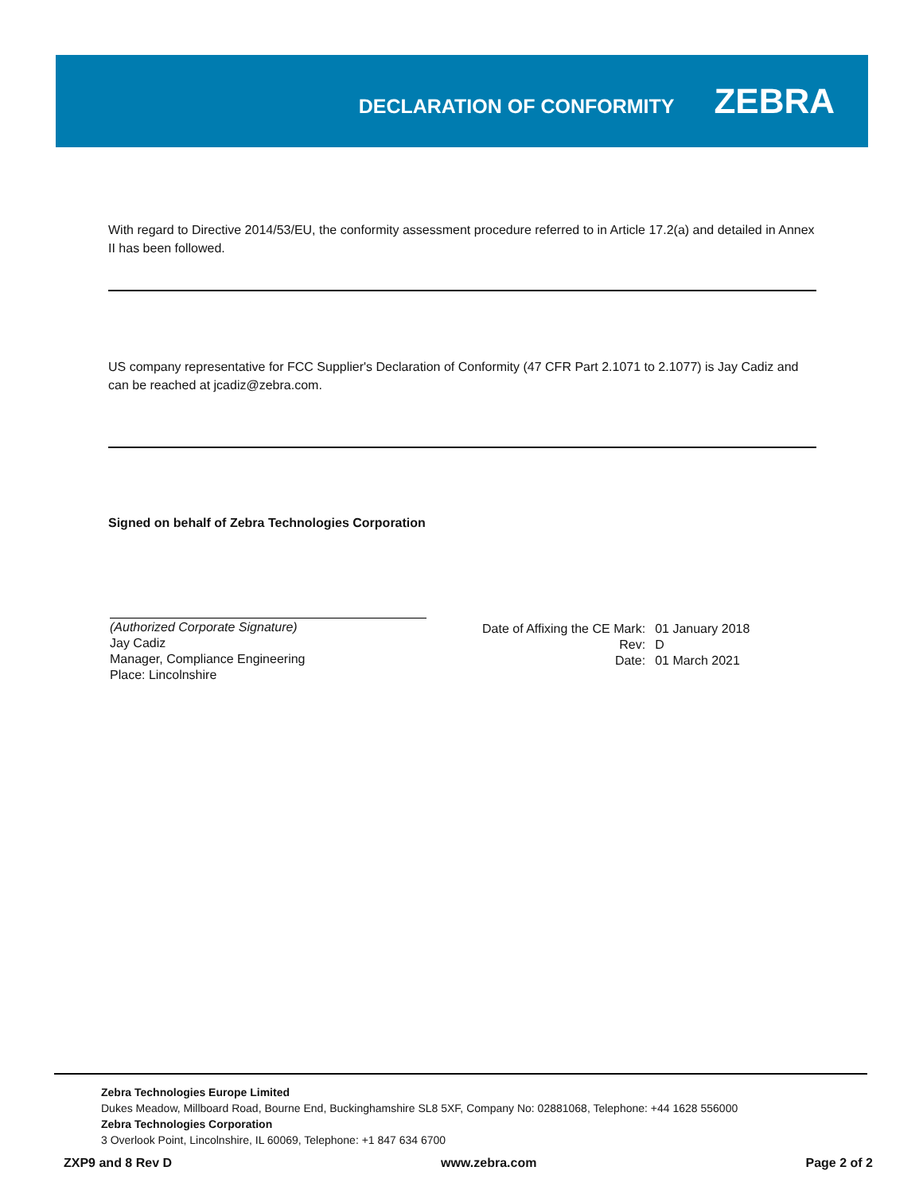DECLARATION OF CONFORMITY
ZEBRA
With regard to Directive 2014/53/EU, the conformity assessment procedure referred to in Article 17.2(a) and detailed in Annex II has been followed.
US company representative for FCC Supplier's Declaration of Conformity (47 CFR Part 2.1071 to 2.1077) is Jay Cadiz and can be reached at jcadiz@zebra.com.
Signed on behalf of Zebra Technologies Corporation
(Authorized Corporate Signature)
Jay Cadiz
Manager, Compliance Engineering
Place: Lincolnshire
| Date of Affixing the CE Mark: | 01 January 2018 |
| Rev: | D |
| Date: | 01 March 2021 |
Zebra Technologies Europe Limited
Dukes Meadow, Millboard Road, Bourne End, Buckinghamshire SL8 5XF, Company No: 02881068, Telephone: +44 1628 556000
Zebra Technologies Corporation
3 Overlook Point, Lincolnshire, IL 60069, Telephone: +1 847 634 6700
ZXP9 and 8 Rev D www.zebra.com Page 2 of 2